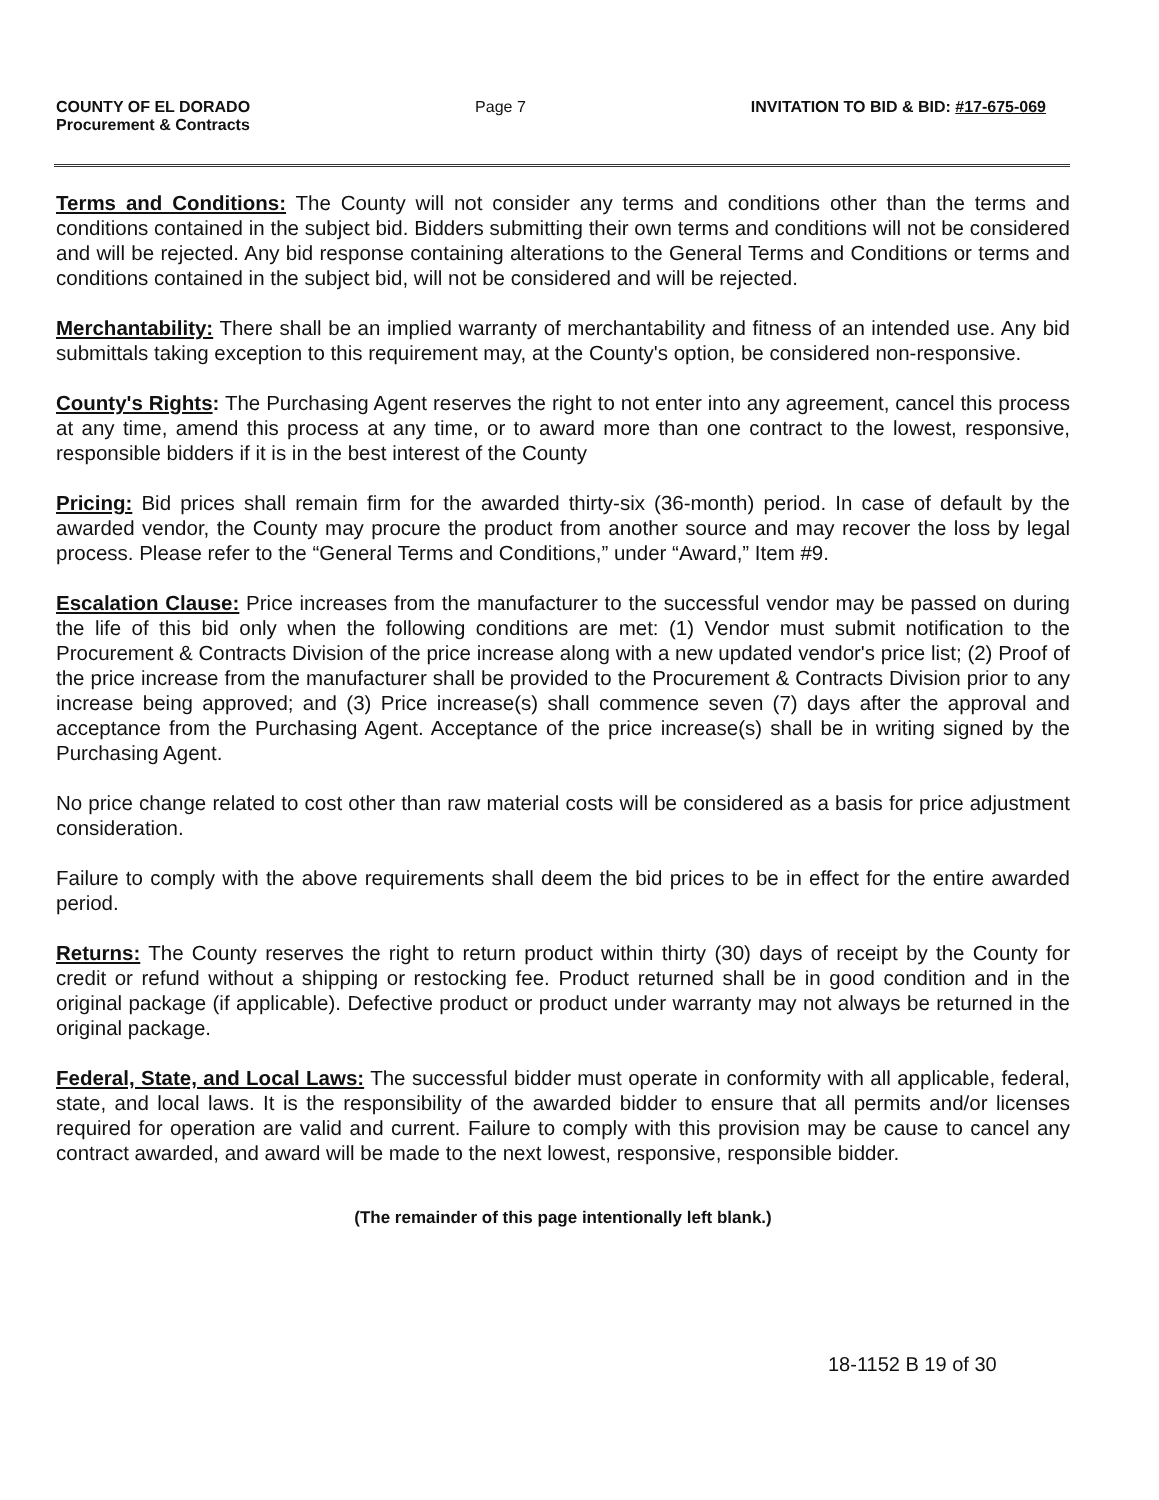COUNTY OF EL DORADO
Procurement & Contracts
Page 7 INVITATION TO BID & BID: #17-675-069
Terms and Conditions: The County will not consider any terms and conditions other than the terms and conditions contained in the subject bid. Bidders submitting their own terms and conditions will not be considered and will be rejected. Any bid response containing alterations to the General Terms and Conditions or terms and conditions contained in the subject bid, will not be considered and will be rejected.
Merchantability: There shall be an implied warranty of merchantability and fitness of an intended use. Any bid submittals taking exception to this requirement may, at the County's option, be considered non-responsive.
County's Rights: The Purchasing Agent reserves the right to not enter into any agreement, cancel this process at any time, amend this process at any time, or to award more than one contract to the lowest, responsive, responsible bidders if it is in the best interest of the County
Pricing: Bid prices shall remain firm for the awarded thirty-six (36-month) period. In case of default by the awarded vendor, the County may procure the product from another source and may recover the loss by legal process. Please refer to the “General Terms and Conditions,” under “Award,” Item #9.
Escalation Clause: Price increases from the manufacturer to the successful vendor may be passed on during the life of this bid only when the following conditions are met: (1) Vendor must submit notification to the Procurement & Contracts Division of the price increase along with a new updated vendor's price list; (2) Proof of the price increase from the manufacturer shall be provided to the Procurement & Contracts Division prior to any increase being approved; and (3) Price increase(s) shall commence seven (7) days after the approval and acceptance from the Purchasing Agent. Acceptance of the price increase(s) shall be in writing signed by the Purchasing Agent.
No price change related to cost other than raw material costs will be considered as a basis for price adjustment consideration.
Failure to comply with the above requirements shall deem the bid prices to be in effect for the entire awarded period.
Returns: The County reserves the right to return product within thirty (30) days of receipt by the County for credit or refund without a shipping or restocking fee. Product returned shall be in good condition and in the original package (if applicable). Defective product or product under warranty may not always be returned in the original package.
Federal, State, and Local Laws: The successful bidder must operate in conformity with all applicable, federal, state, and local laws. It is the responsibility of the awarded bidder to ensure that all permits and/or licenses required for operation are valid and current. Failure to comply with this provision may be cause to cancel any contract awarded, and award will be made to the next lowest, responsive, responsible bidder.
(The remainder of this page intentionally left blank.)
18-1152 B 19 of 30